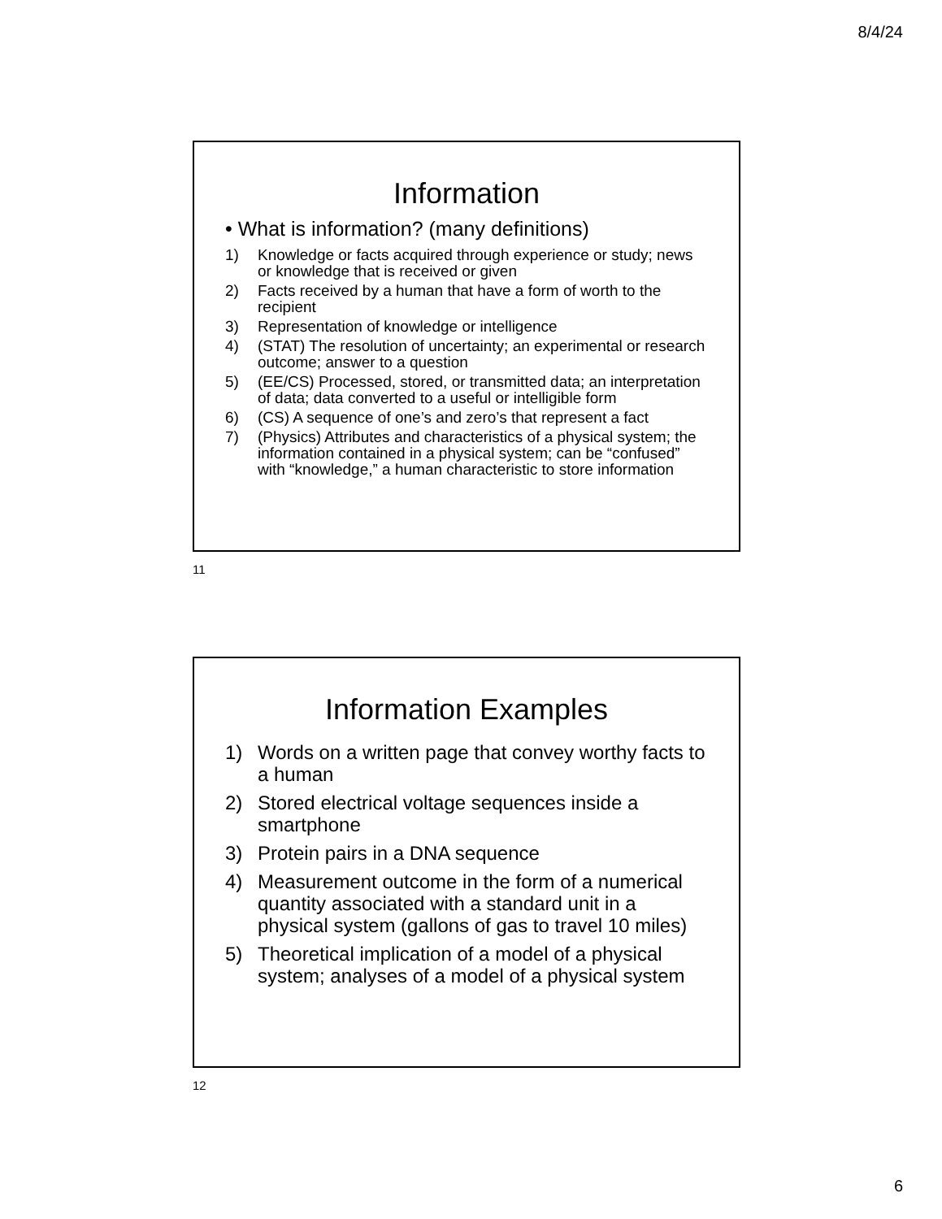8/4/24
Information
• What is information? (many definitions)
1) Knowledge or facts acquired through experience or study; news or knowledge that is received or given
2) Facts received by a human that have a form of worth to the recipient
3) Representation of knowledge or intelligence
4) (STAT) The resolution of uncertainty; an experimental or research outcome; answer to a question
5) (EE/CS) Processed, stored, or transmitted data; an interpretation of data; data converted to a useful or intelligible form
6) (CS) A sequence of one’s and zero’s that represent a fact
7) (Physics) Attributes and characteristics of a physical system; the information contained in a physical system; can be “confused” with “knowledge,” a human characteristic to store information
11
Information Examples
1) Words on a written page that convey worthy facts to a human
2) Stored electrical voltage sequences inside a smartphone
3) Protein pairs in a DNA sequence
4) Measurement outcome in the form of a numerical quantity associated with a standard unit in a physical system (gallons of gas to travel 10 miles)
5) Theoretical implication of a model of a physical system; analyses of a model of a physical system
12
6